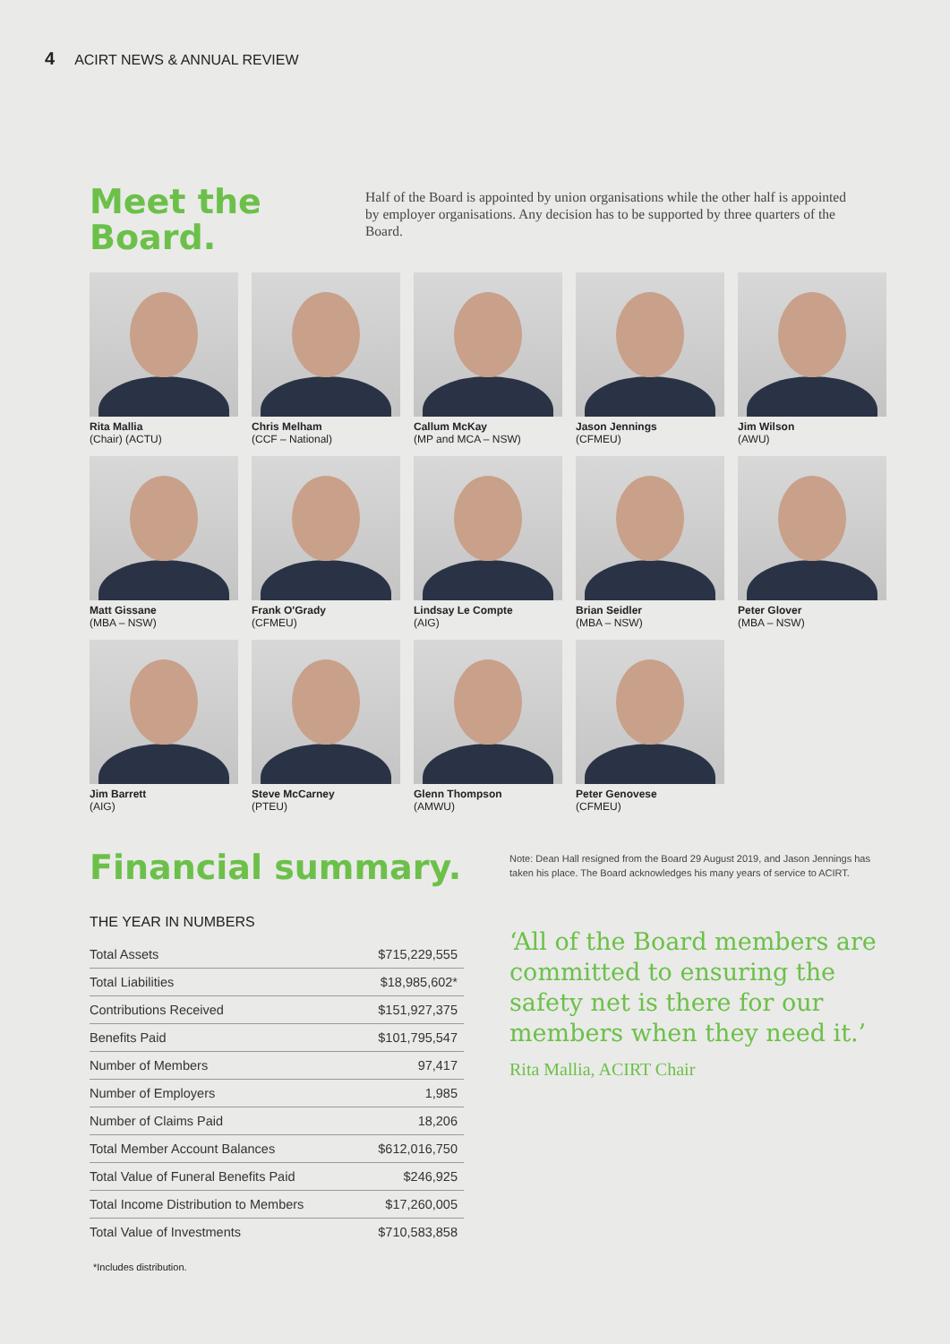4 ACIRT NEWS & ANNUAL REVIEW
Meet the Board.
Half of the Board is appointed by union organisations while the other half is appointed by employer organisations. Any decision has to be supported by three quarters of the Board.
Rita Mallia
(Chair) (ACTU)
Chris Melham
(CCF – National)
Callum McKay
(MP and MCA – NSW)
Jason Jennings
(CFMEU)
Jim Wilson
(AWU)
Matt Gissane
(MBA – NSW)
Frank O'Grady
(CFMEU)
Lindsay Le Compte
(AIG)
Brian Seidler
(MBA – NSW)
Peter Glover
(MBA – NSW)
Jim Barrett
(AIG)
Steve McCarney
(PTEU)
Glenn Thompson
(AMWU)
Peter Genovese
(CFMEU)
Financial summary.
THE YEAR IN NUMBERS
| Total Assets | $715,229,555 |
| Total Liabilities | $18,985,602* |
| Contributions Received | $151,927,375 |
| Benefits Paid | $101,795,547 |
| Number of Members | 97,417 |
| Number of Employers | 1,985 |
| Number of Claims Paid | 18,206 |
| Total Member Account Balances | $612,016,750 |
| Total Value of Funeral Benefits Paid | $246,925 |
| Total Income Distribution to Members | $17,260,005 |
| Total Value of Investments | $710,583,858 |
*Includes distribution.
Note: Dean Hall resigned from the Board 29 August 2019, and Jason Jennings has taken his place. The Board acknowledges his many years of service to ACIRT.
‘All of the Board members are committed to ensuring the safety net is there for our members when they need it.’
Rita Mallia, ACIRT Chair